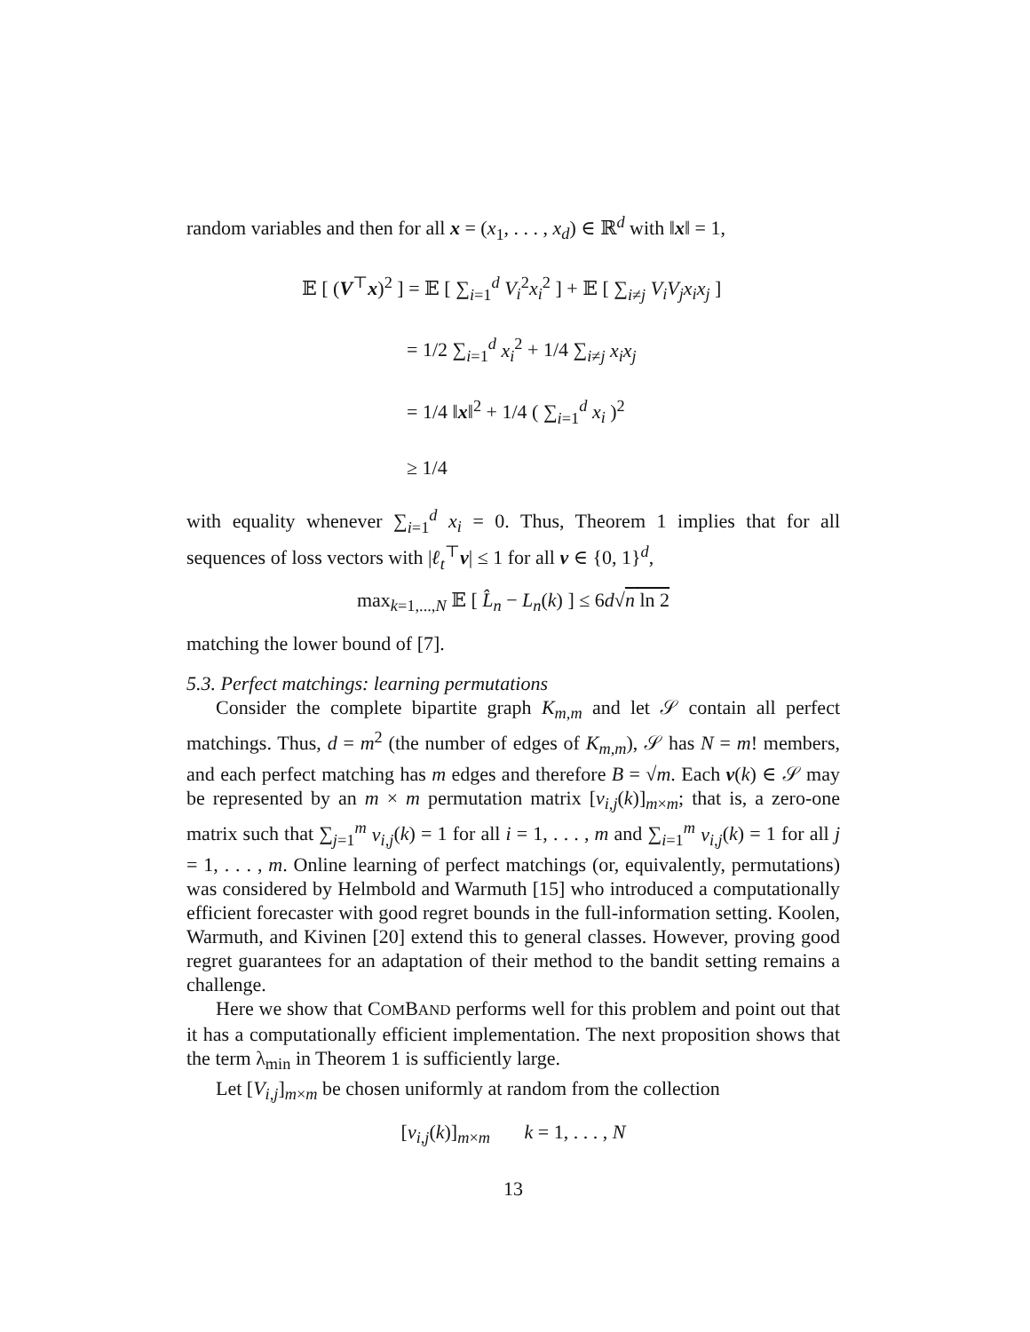random variables and then for all x = (x<sub>1</sub>, . . . , x<sub>d</sub>) ∈ ℝ<sup>d</sup> with ‖x‖ = 1,
𝔼 [ (V<sup>⊤</sup>x)<sup>2</sup> ] = 𝔼 [ ∑<sub>i=1</sub><sup>d</sup> V<sub>i</sub><sup>2</sup>x<sub>i</sub><sup>2</sup> ] + 𝔼 [ ∑<sub>i≠j</sub> V<sub>i</sub>V<sub>j</sub>x<sub>i</sub>x<sub>j</sub> ]
= 1/2 ∑<sub>i=1</sub><sup>d</sup> x<sub>i</sub><sup>2</sup> + 1/4 ∑<sub>i≠j</sub> x<sub>i</sub>x<sub>j</sub>
= 1/4 ‖x‖<sup>2</sup> + 1/4 ( ∑<sub>i=1</sub><sup>d</sup> x<sub>i</sub> )<sup>2</sup>
≥ 1/4
with equality whenever ∑<sub>i=1</sub><sup>d</sup> x<sub>i</sub> = 0. Thus, Theorem 1 implies that for all sequences of loss vectors with |ℓ<sub>t</sub><sup>⊤</sup>v| ≤ 1 for all v ∈ {0, 1}<sup>d</sup>,
max<sub>k=1,...,N</sub> 𝔼 [ L̂<sub>n</sub> − L<sub>n</sub>(k) ] ≤ 6d√n ln 2
matching the lower bound of [7].
5.3. Perfect matchings: learning permutations
Consider the complete bipartite graph K<sub>m,m</sub> and let 𝒮 contain all perfect matchings. Thus, d = m<sup>2</sup> (the number of edges of K<sub>m,m</sub>), 𝒮 has N = m! members, and each perfect matching has m edges and therefore B = √m. Each v(k) ∈ 𝒮 may be represented by an m × m permutation matrix [v<sub>i,j</sub>(k)]<sub>m×m</sub>; that is, a zero-one matrix such that ∑<sub>j=1</sub><sup>m</sup> v<sub>i,j</sub>(k) = 1 for all i = 1, . . . , m and ∑<sub>i=1</sub><sup>m</sup> v<sub>i,j</sub>(k) = 1 for all j = 1, . . . , m. Online learning of perfect matchings (or, equivalently, permutations) was considered by Helmbold and Warmuth [15] who introduced a computationally efficient forecaster with good regret bounds in the full-information setting. Koolen, Warmuth, and Kivinen [20] extend this to general classes. However, proving good regret guarantees for an adaptation of their method to the bandit setting remains a challenge.
Here we show that COMBAND performs well for this problem and point out that it has a computationally efficient implementation. The next proposition shows that the term λ<sub>min</sub> in Theorem 1 is sufficiently large.
Let [V<sub>i,j</sub>]<sub>m×m</sub> be chosen uniformly at random from the collection
[v<sub>i,j</sub>(k)]<sub>m×m</sub> k = 1, . . . , N
13